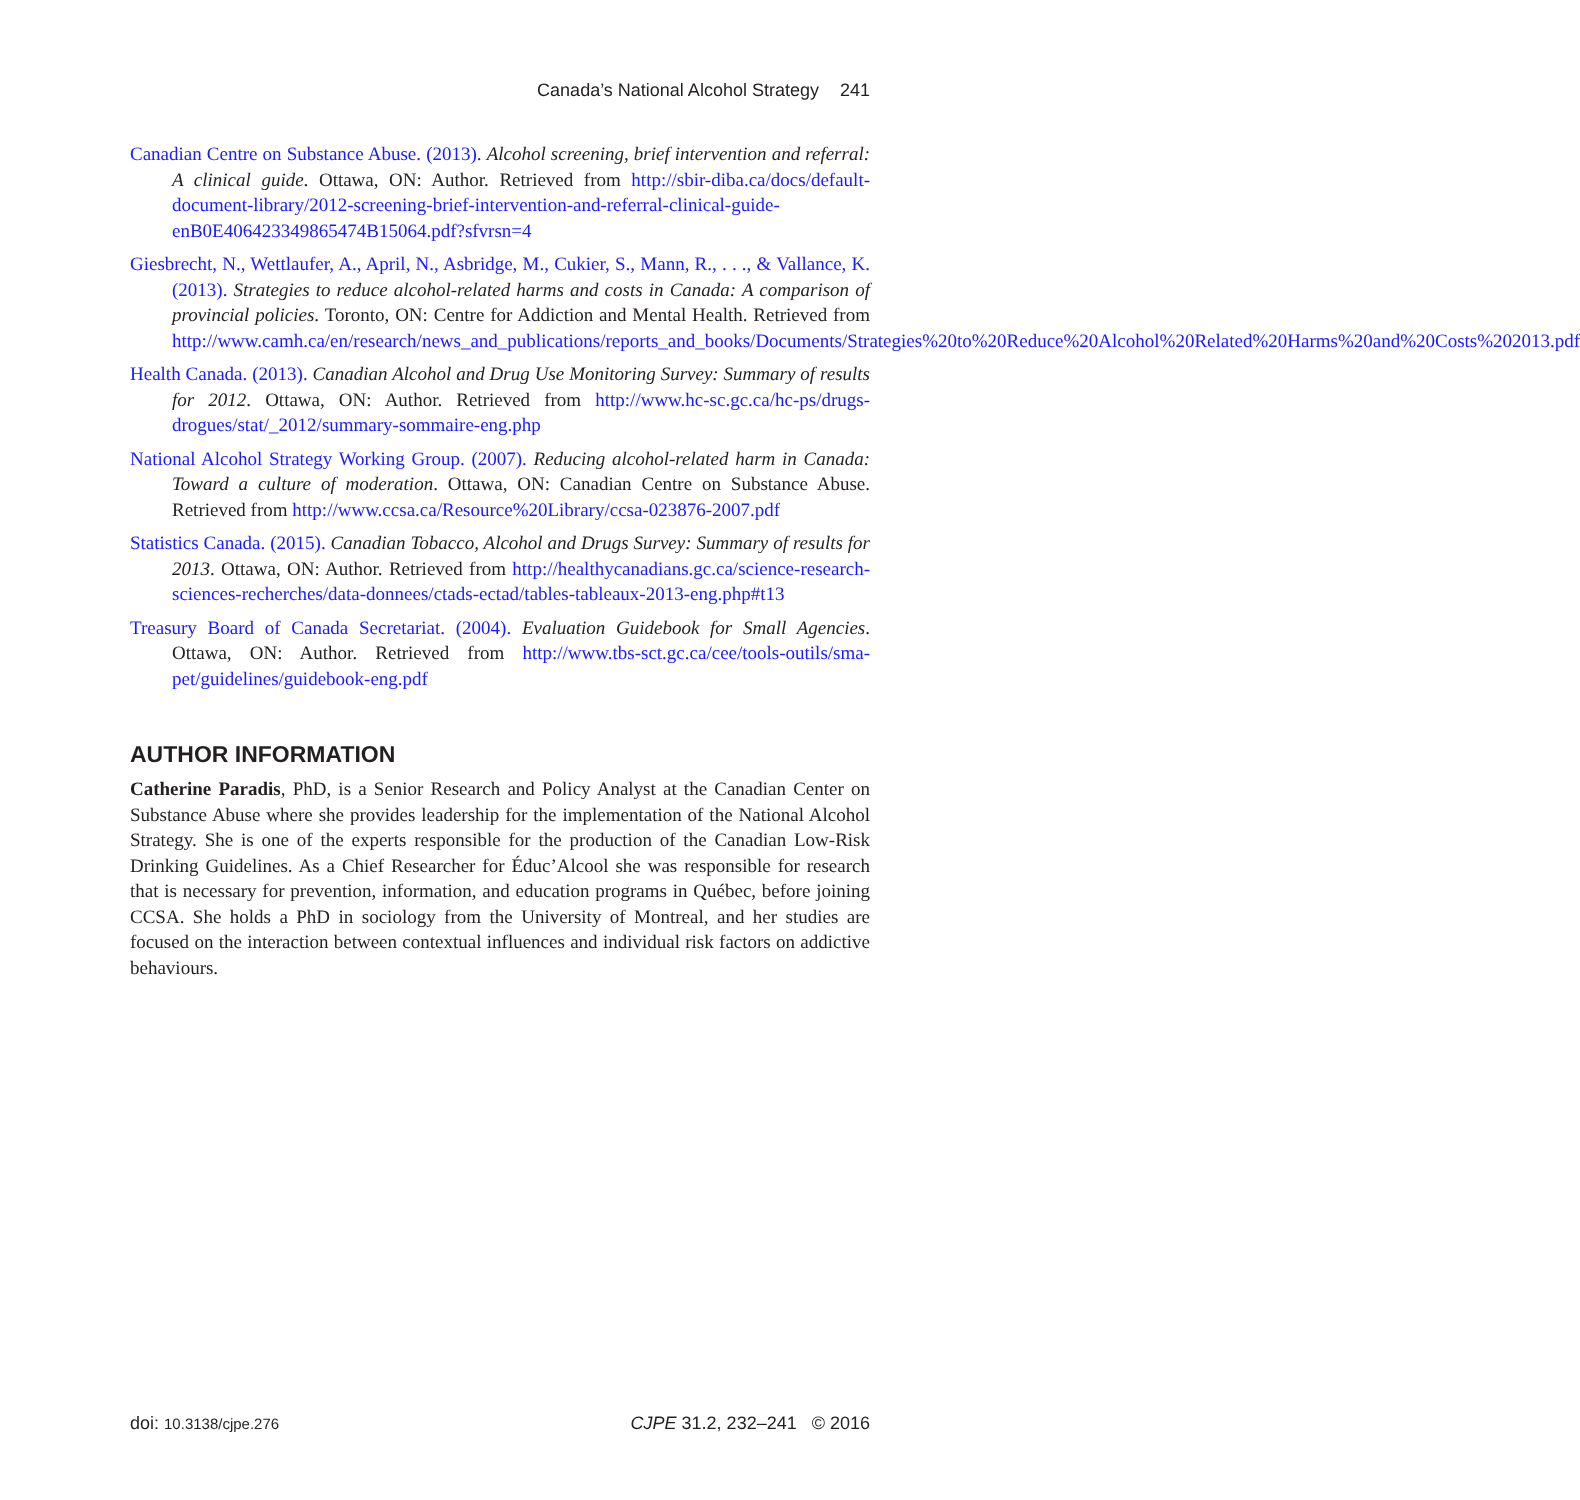Canada’s National Alcohol Strategy 241
Canadian Centre on Substance Abuse. (2013). Alcohol screening, brief intervention and referral: A clinical guide. Ottawa, ON: Author. Retrieved from http://sbir-diba.ca/docs/default-document-library/2012-screening-brief-intervention-and-referral-clinical-guide-enB0E406423349865474B15064.pdf?sfvrsn=4
Giesbrecht, N., Wettlaufer, A., April, N., Asbridge, M., Cukier, S., Mann, R., . . ., & Vallance, K. (2013). Strategies to reduce alcohol-related harms and costs in Canada: A comparison of provincial policies. Toronto, ON: Centre for Addiction and Mental Health. Retrieved from http://www.camh.ca/en/research/news_and_publications/reports_and_books/Documents/Strategies%20to%20Reduce%20Alcohol%20Related%20Harms%20and%20Costs%202013.pdf
Health Canada. (2013). Canadian Alcohol and Drug Use Monitoring Survey: Summary of results for 2012. Ottawa, ON: Author. Retrieved from http://www.hc-sc.gc.ca/hc-ps/drugs-drogues/stat/_2012/summary-sommaire-eng.php
National Alcohol Strategy Working Group. (2007). Reducing alcohol-related harm in Canada: Toward a culture of moderation. Ottawa, ON: Canadian Centre on Substance Abuse. Retrieved from http://www.ccsa.ca/Resource%20Library/ccsa-023876-2007.pdf
Statistics Canada. (2015). Canadian Tobacco, Alcohol and Drugs Survey: Summary of results for 2013. Ottawa, ON: Author. Retrieved from http://healthycanadians.gc.ca/science-research-sciences-recherches/data-donnees/ctads-ectad/tables-tableaux-2013-eng.php#t13
Treasury Board of Canada Secretariat. (2004). Evaluation Guidebook for Small Agencies. Ottawa, ON: Author. Retrieved from http://www.tbs-sct.gc.ca/cee/tools-outils/sma-pet/guidelines/guidebook-eng.pdf
AUTHOR INFORMATION
Catherine Paradis, PhD, is a Senior Research and Policy Analyst at the Canadian Center on Substance Abuse where she provides leadership for the implementation of the National Alcohol Strategy. She is one of the experts responsible for the production of the Canadian Low-Risk Drinking Guidelines. As a Chief Researcher for Éduc’Alcool she was responsible for research that is necessary for prevention, information, and education programs in Québec, before joining CCSA. She holds a PhD in sociology from the University of Montreal, and her studies are focused on the interaction between contextual influences and individual risk factors on addictive behaviours.
doi: 10.3138/cjpe.276
CJPE 31.2, 232–241 © 2016